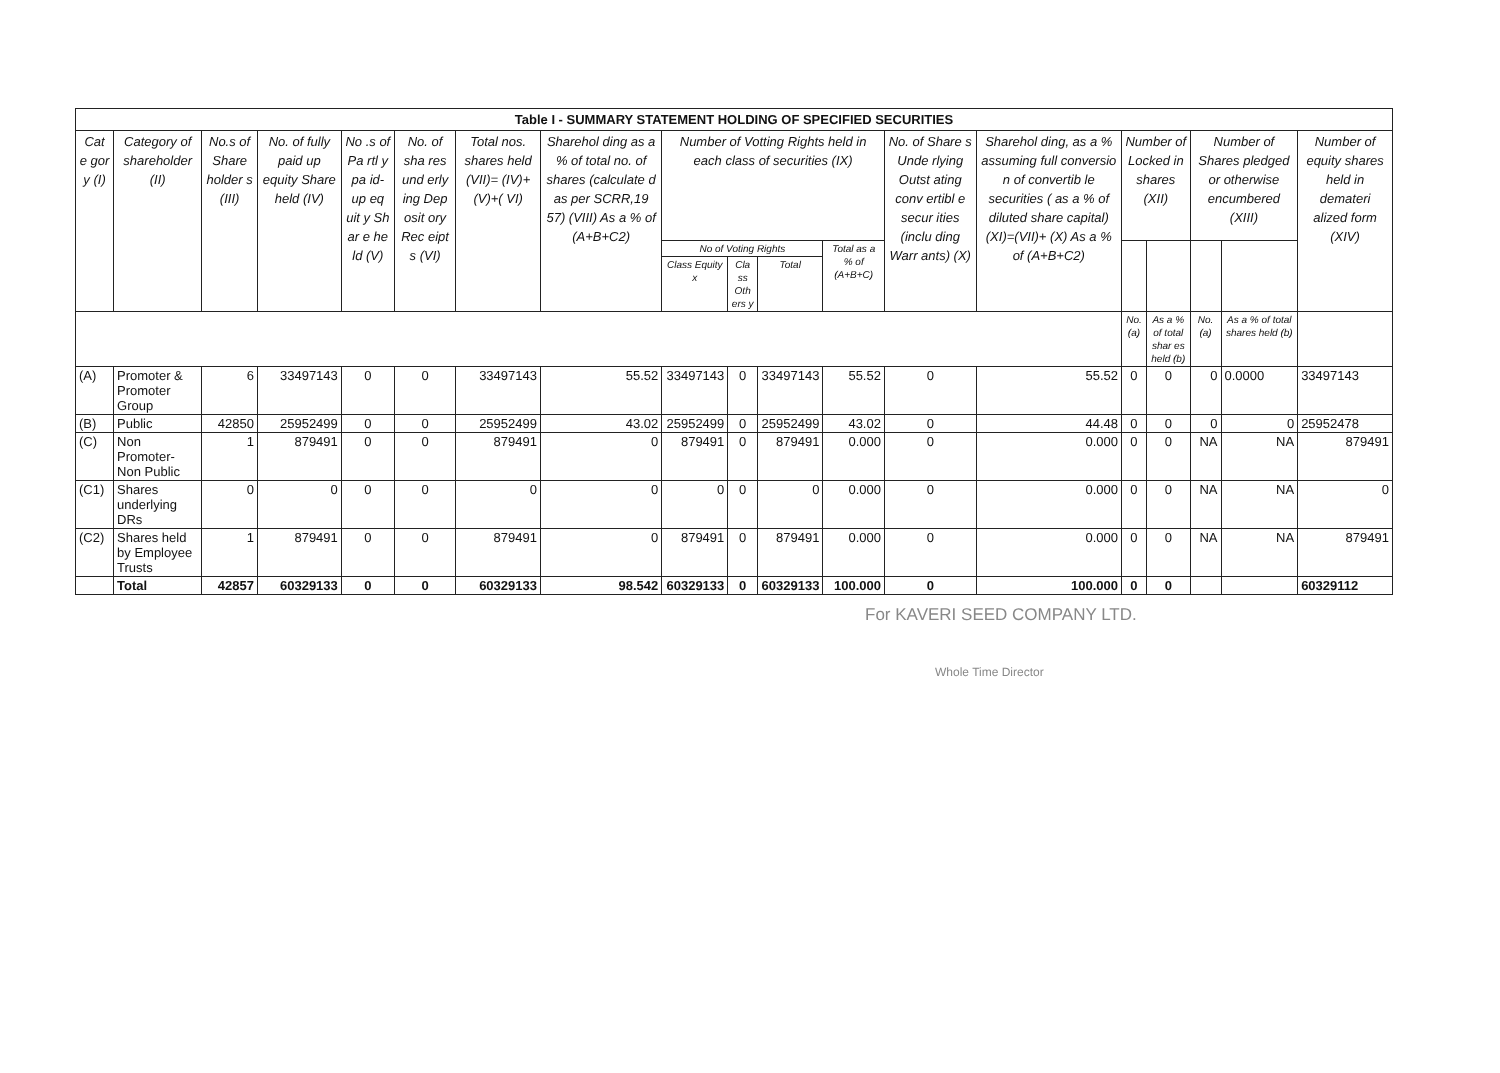| Table I - SUMMARY STATEMENT HOLDING OF SPECIFIED SECURITIES | | | | | | | | | | | | | | | | | | |
| --- | --- | --- | --- | --- | --- | --- | --- | --- | --- | --- | --- | --- | --- | --- | --- | --- | --- | --- |
| Cat e gor y (I) | Category of shareholder (II) | No.s of Share holder s (III) | No. of fully paid up equity Share held (IV) | No .s of Pa rtl y pa id- up eq uit y Sh ar e he ld (V) | No. of sha res und erly ing Dep osit ory Rec eipt s (VI) | Total nos. shares held (VII)= (IV)+(V)+( VI) | Sharehol ding as a % of total no. of shares (calculate d as per SCRR,19 57) (VIII) As a % of (A+B+C2) | Number of Votting Rights held in each class of securities (IX) | | | | No. of Share s Unde rlying Outst ating conv ertibl e secur ities (inclu ding Warr ants) (X) | Sharehol ding, as a % assuming full conversio n of convertib le securities ( as a % of diluted share capital) (XI)=(VII)+ (X) As a % of (A+B+C2) | Number of Locked in shares (XII) | | Number of Shares pledged or otherwise encumbered (XIII) | | Number of equity shares held in demateri alized form (XIV) |
| | | | | | | | | No of Voting Rights | | | Total as a % of (A+B+C) | | | | | | | |
| | | | | | | | | Class Equity x | Cla ss Oth ers y | Total | | | | | | | | |
| | | | | | | | | | | | | | | No. (a) | As a % of total shar es held (b) | No. (a) | As a % of total shares held (b) | |
| (A) | Promoter & Promoter Group | 6 | 33497143 | 0 | 0 | 33497143 | 55.52 | 33497143 | 0 | 33497143 | 55.52 | 0 | 55.52 | 0 | 0 | 0 | 0.0000 | 33497143 |
| (B) | Public | 42850 | 25952499 | 0 | 0 | 25952499 | 43.02 | 25952499 | 0 | 25952499 | 43.02 | 0 | 44.48 | 0 | 0 | 0 | 0 | 25952478 |
| (C) | Non Promoter-Non Public | 1 | 879491 | 0 | 0 | 879491 | 0 | 879491 | 0 | 879491 | 0.000 | 0 | 0.000 | 0 | 0 | NA | NA | 879491 |
| (C1) | Shares underlying DRs | 0 | 0 | 0 | 0 | 0 | 0 | 0 | 0 | 0 | 0.000 | 0 | 0.000 | 0 | 0 | NA | NA | 0 |
| (C2) | Shares held by Employee Trusts | 1 | 879491 | 0 | 0 | 879491 | 0 | 879491 | 0 | 879491 | 0.000 | 0 | 0.000 | 0 | 0 | NA | NA | 879491 |
| | Total | 42857 | 60329133 | 0 | 0 | 60329133 | 98.542 | 60329133 | 0 | 60329133 | 100.000 | 0 | 100.000 | 0 | 0 | | | 60329112 |
For KAVERI SEED COMPANY LTD.
Whole Time Director